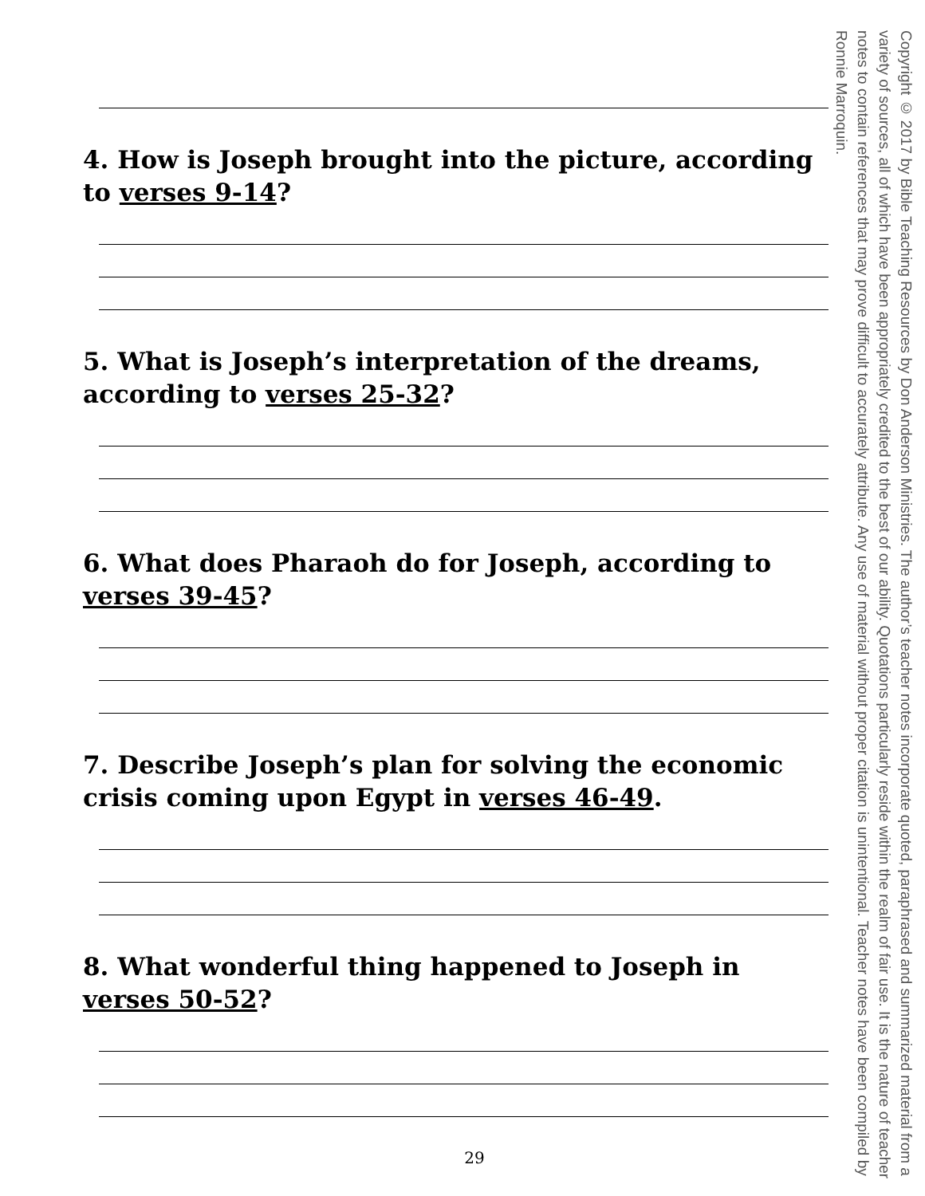4. How is Joseph brought into the picture, according to verses 9-14?
5. What is Joseph’s interpretation of the dreams, according to verses 25-32?
6. What does Pharaoh do for Joseph, according to verses 39-45?
7. Describe Joseph’s plan for solving the economic crisis coming upon Egypt in verses 46-49.
8. What wonderful thing happened to Joseph in verses 50-52?
29
Copyright © 2017 by Bible Teaching Resources by Don Anderson Ministries. The author’s teacher notes incorporate quoted, paraphrased and summarized material from a variety of sources, all of which have been appropriately credited to the best of our ability. Quotations particularly reside within the realm of fair use. It is the nature of teacher notes to contain references that may prove difficult to accurately attribute. Any use of material without proper citation is unintentional. Teacher notes have been compiled by Ronnie Marroquin.